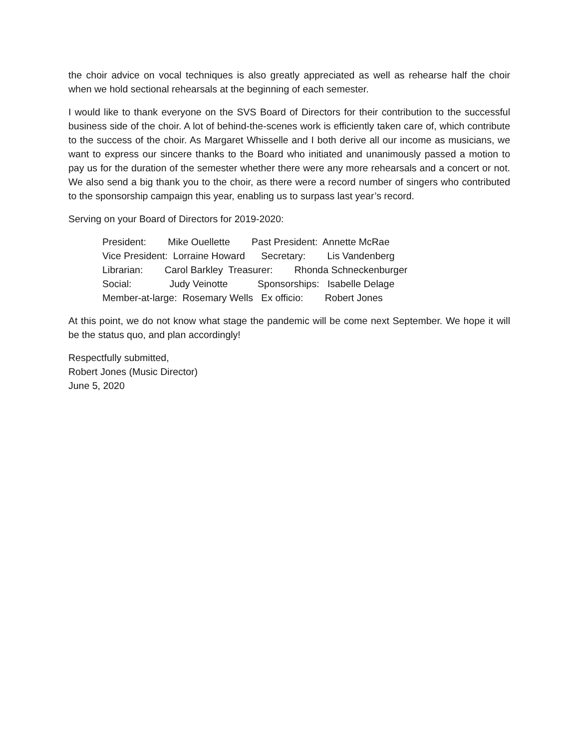the choir advice on vocal techniques is also greatly appreciated as well as rehearse half the choir when we hold sectional rehearsals at the beginning of each semester.
I would like to thank everyone on the SVS Board of Directors for their contribution to the successful business side of the choir. A lot of behind-the-scenes work is efficiently taken care of, which contribute to the success of the choir. As Margaret Whisselle and I both derive all our income as musicians, we want to express our sincere thanks to the Board who initiated and unanimously passed a motion to pay us for the duration of the semester whether there were any more rehearsals and a concert or not. We also send a big thank you to the choir, as there were a record number of singers who contributed to the sponsorship campaign this year, enabling us to surpass last year’s record.
Serving on your Board of Directors for 2019-2020:
President: Mike Ouellette Past President: Annette McRae
Vice President: Lorraine Howard Secretary: Lis Vandenberg
Librarian: Carol Barkley Treasurer: Rhonda Schneckenburger
Social: Judy Veinotte Sponsorships: Isabelle Delage
Member-at-large: Rosemary Wells Ex officio: Robert Jones
At this point, we do not know what stage the pandemic will be come next September. We hope it will be the status quo, and plan accordingly!
Respectfully submitted,
Robert Jones (Music Director)
June 5, 2020